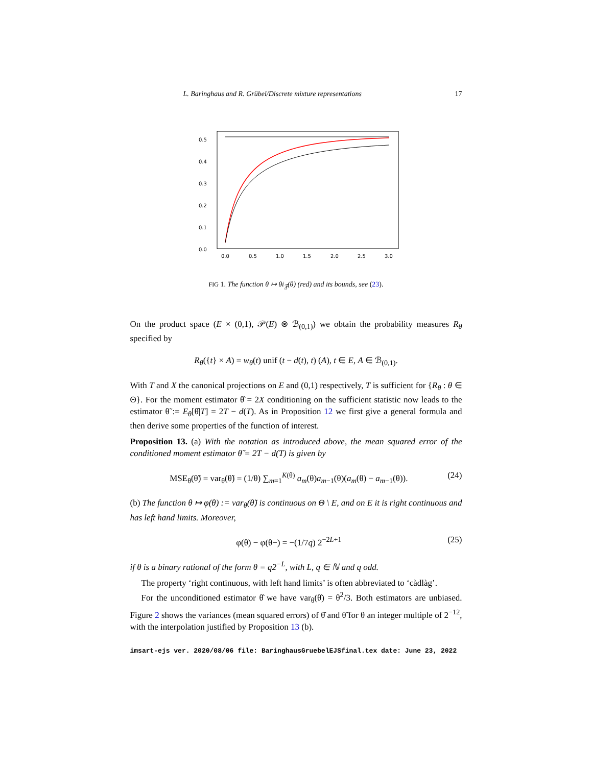L. Baringhaus and R. Grübel/Discrete mixture representations 17
0.5
0.4
0.3
0.2
0.1
0.0
0.0
0.5
1.0
1.5
2.0
2.5
3.0
FIG 1. The function θ ↦ θi<sub>𝔉</sub>(θ) (red) and its bounds, see (23).
On the product space (E × (0,1), 𝒫(E) ⊗ ℬ<sub>(0,1)</sub>) we obtain the probability measures R<sub>θ</sub> specified by
R<sub>θ</sub>({t} × A) = w<sub>θ</sub>(t) unif (t − d(t), t) (A), t ∈ E, A ∈ ℬ<sub>(0,1)</sub>.
With T and X the canonical projections on E and (0,1) respectively, T is sufficient for {R<sub>θ</sub> : θ ∈ Θ}. For the moment estimator θ̂ = 2X conditioning on the sufficient statistic now leads to the estimator θ̃ := E<sub>θ</sub>[θ̂|T] = 2T − d(T). As in Proposition 12 we first give a general formula and then derive some properties of the function of interest.
Proposition 13. (a) With the notation as introduced above, the mean squared error of the conditioned moment estimator θ̃ = 2T − d(T) is given by
MSE<sub>θ</sub>(θ̃) = var<sub>θ</sub>(θ̃) = (1/θ) ∑<sub>m=1</sub><sup>K(θ)</sup> a<sub>m</sub>(θ)a<sub>m−1</sub>(θ)(a<sub>m</sub>(θ) − a<sub>m−1</sub>(θ)). (24)
(b) The function θ ↦ φ(θ) := var<sub>θ</sub>(θ̃) is continuous on Θ \ E, and on E it is right continuous and has left hand limits. Moreover,
φ(θ) − φ(θ−) = −(1/7q) 2<sup>−2L+1</sup> (25)
if θ is a binary rational of the form θ = q2<sup>−L</sup>, with L, q ∈ ℕ and q odd.
The property ‘right continuous, with left hand limits’ is often abbreviated to ‘càdlàg’.
For the unconditioned estimator θ̂ we have var<sub>θ</sub>(θ̂) = θ<sup>2</sup>/3. Both estimators are unbiased. Figure 2 shows the variances (mean squared errors) of θ̂ and θ̃ for θ an integer multiple of 2<sup>−12</sup>, with the interpolation justified by Proposition 13 (b).
imsart-ejs ver. 2020/08/06 file: BaringhausGruebelEJSfinal.tex date: June 23, 2022